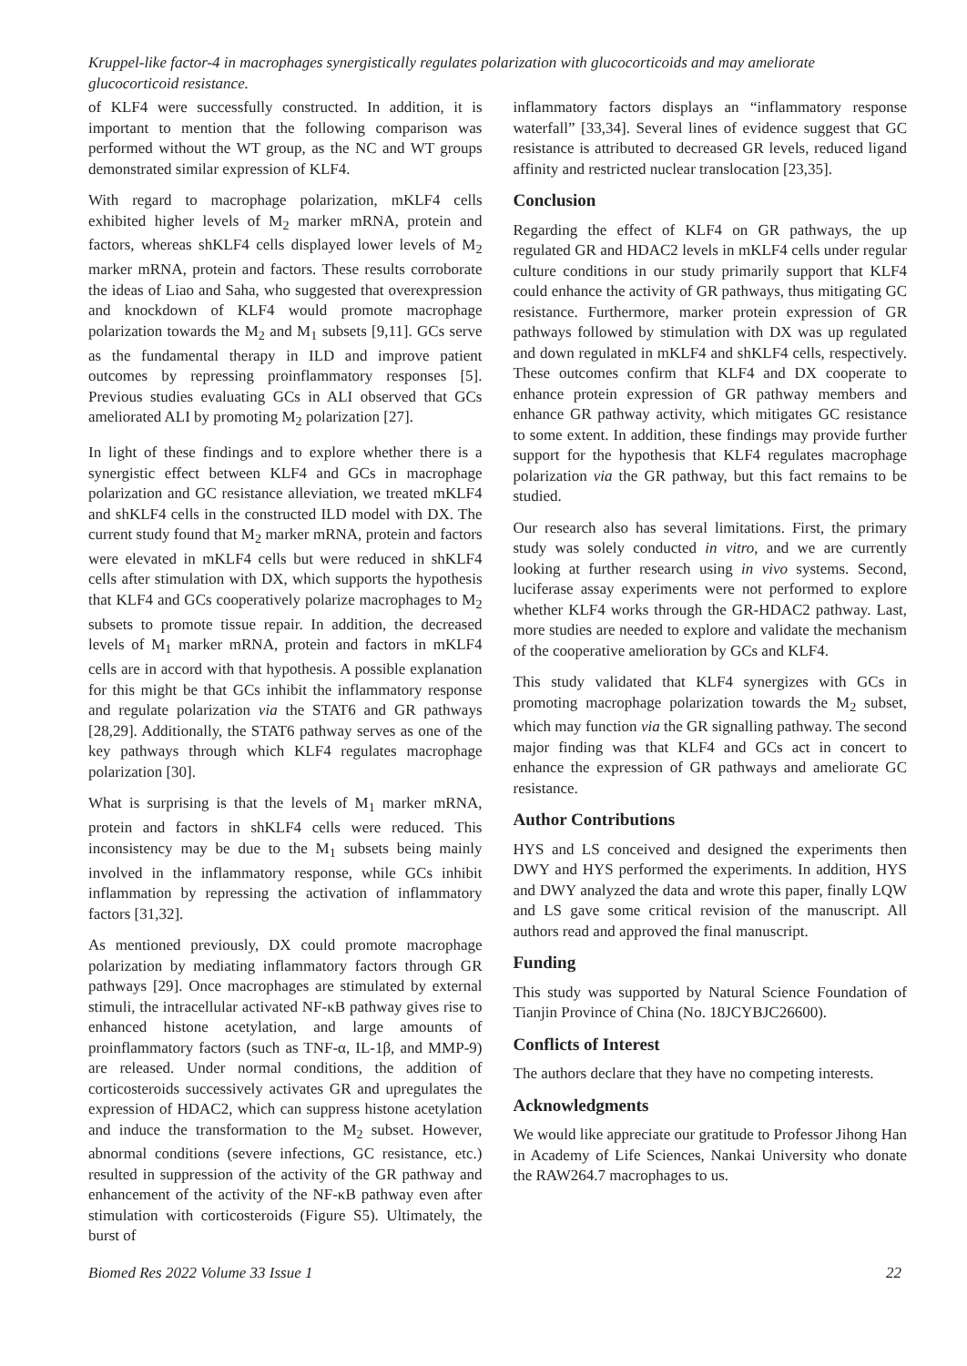Kruppel-like factor-4 in macrophages synergistically regulates polarization with glucocorticoids and may ameliorate glucocorticoid resistance.
of KLF4 were successfully constructed. In addition, it is important to mention that the following comparison was performed without the WT group, as the NC and WT groups demonstrated similar expression of KLF4.
With regard to macrophage polarization, mKLF4 cells exhibited higher levels of M<sub>2</sub> marker mRNA, protein and factors, whereas shKLF4 cells displayed lower levels of M<sub>2</sub> marker mRNA, protein and factors. These results corroborate the ideas of Liao and Saha, who suggested that overexpression and knockdown of KLF4 would promote macrophage polarization towards the M<sub>2</sub> and M<sub>1</sub> subsets [9,11]. GCs serve as the fundamental therapy in ILD and improve patient outcomes by repressing proinflammatory responses [5]. Previous studies evaluating GCs in ALI observed that GCs ameliorated ALI by promoting M<sub>2</sub> polarization [27].
In light of these findings and to explore whether there is a synergistic effect between KLF4 and GCs in macrophage polarization and GC resistance alleviation, we treated mKLF4 and shKLF4 cells in the constructed ILD model with DX. The current study found that M<sub>2</sub> marker mRNA, protein and factors were elevated in mKLF4 cells but were reduced in shKLF4 cells after stimulation with DX, which supports the hypothesis that KLF4 and GCs cooperatively polarize macrophages to M<sub>2</sub> subsets to promote tissue repair. In addition, the decreased levels of M<sub>1</sub> marker mRNA, protein and factors in mKLF4 cells are in accord with that hypothesis. A possible explanation for this might be that GCs inhibit the inflammatory response and regulate polarization via the STAT6 and GR pathways [28,29]. Additionally, the STAT6 pathway serves as one of the key pathways through which KLF4 regulates macrophage polarization [30].
What is surprising is that the levels of M<sub>1</sub> marker mRNA, protein and factors in shKLF4 cells were reduced. This inconsistency may be due to the M<sub>1</sub> subsets being mainly involved in the inflammatory response, while GCs inhibit inflammation by repressing the activation of inflammatory factors [31,32].
As mentioned previously, DX could promote macrophage polarization by mediating inflammatory factors through GR pathways [29]. Once macrophages are stimulated by external stimuli, the intracellular activated NF-κB pathway gives rise to enhanced histone acetylation, and large amounts of proinflammatory factors (such as TNF-α, IL-1β, and MMP-9) are released. Under normal conditions, the addition of corticosteroids successively activates GR and upregulates the expression of HDAC2, which can suppress histone acetylation and induce the transformation to the M<sub>2</sub> subset. However, abnormal conditions (severe infections, GC resistance, etc.) resulted in suppression of the activity of the GR pathway and enhancement of the activity of the NF-κB pathway even after stimulation with corticosteroids (Figure S5). Ultimately, the burst of
inflammatory factors displays an “inflammatory response waterfall” [33,34]. Several lines of evidence suggest that GC resistance is attributed to decreased GR levels, reduced ligand affinity and restricted nuclear translocation [23,35].
Conclusion
Regarding the effect of KLF4 on GR pathways, the up regulated GR and HDAC2 levels in mKLF4 cells under regular culture conditions in our study primarily support that KLF4 could enhance the activity of GR pathways, thus mitigating GC resistance. Furthermore, marker protein expression of GR pathways followed by stimulation with DX was up regulated and down regulated in mKLF4 and shKLF4 cells, respectively. These outcomes confirm that KLF4 and DX cooperate to enhance protein expression of GR pathway members and enhance GR pathway activity, which mitigates GC resistance to some extent. In addition, these findings may provide further support for the hypothesis that KLF4 regulates macrophage polarization via the GR pathway, but this fact remains to be studied.
Our research also has several limitations. First, the primary study was solely conducted in vitro, and we are currently looking at further research using in vivo systems. Second, luciferase assay experiments were not performed to explore whether KLF4 works through the GR-HDAC2 pathway. Last, more studies are needed to explore and validate the mechanism of the cooperative amelioration by GCs and KLF4.
This study validated that KLF4 synergizes with GCs in promoting macrophage polarization towards the M<sub>2</sub> subset, which may function via the GR signalling pathway. The second major finding was that KLF4 and GCs act in concert to enhance the expression of GR pathways and ameliorate GC resistance.
Author Contributions
HYS and LS conceived and designed the experiments then DWY and HYS performed the experiments. In addition, HYS and DWY analyzed the data and wrote this paper, finally LQW and LS gave some critical revision of the manuscript. All authors read and approved the final manuscript.
Funding
This study was supported by Natural Science Foundation of Tianjin Province of China (No. 18JCYBJC26600).
Conflicts of Interest
The authors declare that they have no competing interests.
Acknowledgments
We would like appreciate our gratitude to Professor Jihong Han in Academy of Life Sciences, Nankai University who donate the RAW264.7 macrophages to us.
Biomed Res 2022 Volume 33 Issue 1 22